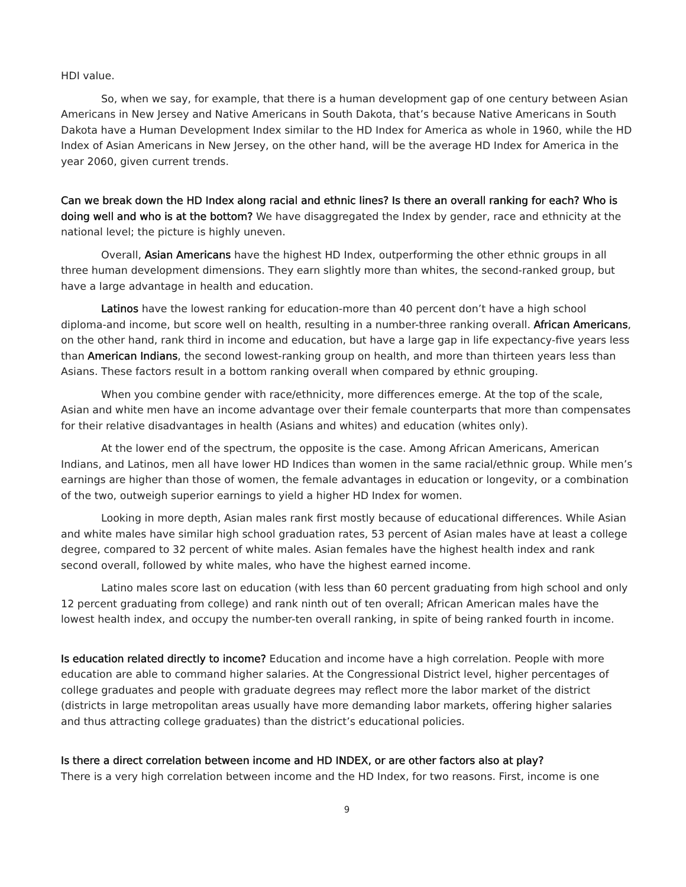HDI value.
So, when we say, for example, that there is a human development gap of one century between Asian Americans in New Jersey and Native Americans in South Dakota, that’s because Native Americans in South Dakota have a Human Development Index similar to the HD Index for America as whole in 1960, while the HD Index of Asian Americans in New Jersey, on the other hand, will be the average HD Index for America in the year 2060, given current trends.
Can we break down the HD Index along racial and ethnic lines? Is there an overall ranking for each? Who is doing well and who is at the bottom? We have disaggregated the Index by gender, race and ethnicity at the national level; the picture is highly uneven.
Overall, Asian Americans have the highest HD Index, outperforming the other ethnic groups in all three human development dimensions. They earn slightly more than whites, the second-ranked group, but have a large advantage in health and education.
Latinos have the lowest ranking for education-more than 40 percent don’t have a high school diploma-and income, but score well on health, resulting in a number-three ranking overall. African Americans, on the other hand, rank third in income and education, but have a large gap in life expectancy-five years less than American Indians, the second lowest-ranking group on health, and more than thirteen years less than Asians. These factors result in a bottom ranking overall when compared by ethnic grouping.
When you combine gender with race/ethnicity, more differences emerge. At the top of the scale, Asian and white men have an income advantage over their female counterparts that more than compensates for their relative disadvantages in health (Asians and whites) and education (whites only).
At the lower end of the spectrum, the opposite is the case. Among African Americans, American Indians, and Latinos, men all have lower HD Indices than women in the same racial/ethnic group. While men’s earnings are higher than those of women, the female advantages in education or longevity, or a combination of the two, outweigh superior earnings to yield a higher HD Index for women.
Looking in more depth, Asian males rank first mostly because of educational differences. While Asian and white males have similar high school graduation rates, 53 percent of Asian males have at least a college degree, compared to 32 percent of white males. Asian females have the highest health index and rank second overall, followed by white males, who have the highest earned income.
Latino males score last on education (with less than 60 percent graduating from high school and only 12 percent graduating from college) and rank ninth out of ten overall; African American males have the lowest health index, and occupy the number-ten overall ranking, in spite of being ranked fourth in income.
Is education related directly to income? Education and income have a high correlation. People with more education are able to command higher salaries. At the Congressional District level, higher percentages of college graduates and people with graduate degrees may reflect more the labor market of the district (districts in large metropolitan areas usually have more demanding labor markets, offering higher salaries and thus attracting college graduates) than the district’s educational policies.
Is there a direct correlation between income and HD INDEX, or are other factors also at play?
There is a very high correlation between income and the HD Index, for two reasons. First, income is one
9